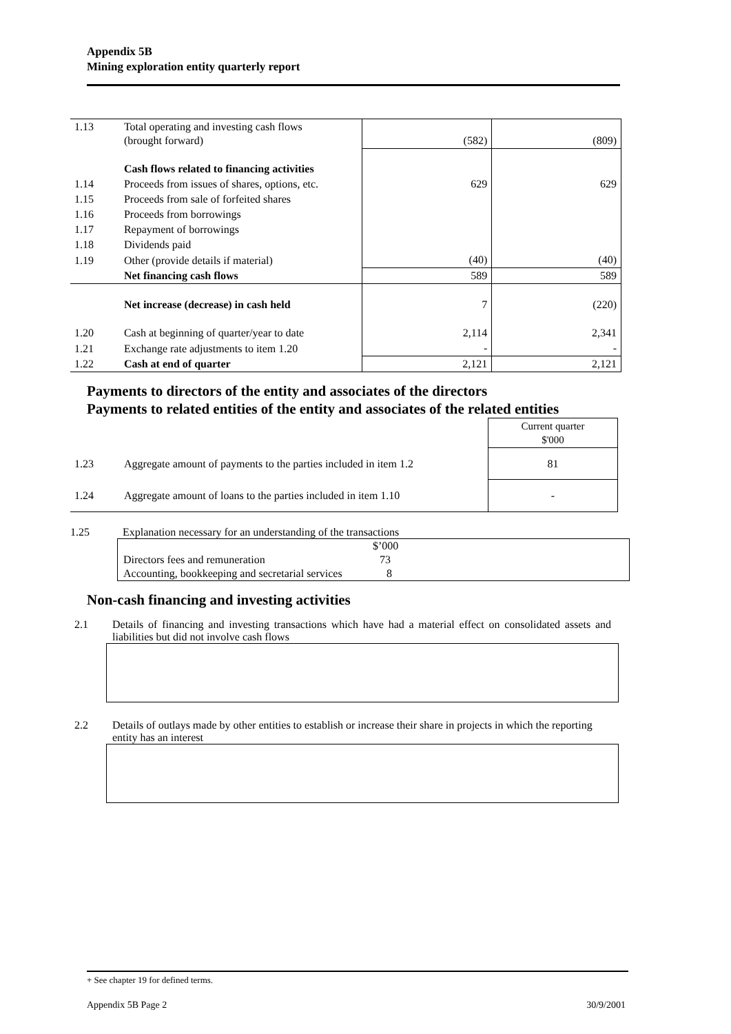Appendix 5B
Mining exploration entity quarterly report
| 1.13 | Total operating and investing cash flows (brought forward) | (582) | (809) |
| | Cash flows related to financing activities | | |
| 1.14 | Proceeds from issues of shares, options, etc. | 629 | 629 |
| 1.15 | Proceeds from sale of forfeited shares | | |
| 1.16 | Proceeds from borrowings | | |
| 1.17 | Repayment of borrowings | | |
| 1.18 | Dividends paid | | |
| 1.19 | Other (provide details if material) | (40) | (40) |
| | Net financing cash flows | 589 | 589 |
| | Net increase (decrease) in cash held | 7 | (220) |
| 1.20 | Cash at beginning of quarter/year to date | 2,114 | 2,341 |
| 1.21 | Exchange rate adjustments to item 1.20 | - | - |
| 1.22 | Cash at end of quarter | 2,121 | 2,121 |
Payments to directors of the entity and associates of the directors
Payments to related entities of the entity and associates of the related entities
| | | Current quarter $'000 |
| 1.23 | Aggregate amount of payments to the parties included in item 1.2 | 81 |
| 1.24 | Aggregate amount of loans to the parties included in item 1.10 | - |
1.25 Explanation necessary for an understanding of the transactions
$’000
Directors fees and remuneration 73
Accounting, bookkeeping and secretarial services 8
Non-cash financing and investing activities
2.1 Details of financing and investing transactions which have had a material effect on consolidated assets and liabilities but did not involve cash flows
2.2 Details of outlays made by other entities to establish or increase their share in projects in which the reporting entity has an interest
+ See chapter 19 for defined terms.
Appendix 5B Page 2 30/9/2001